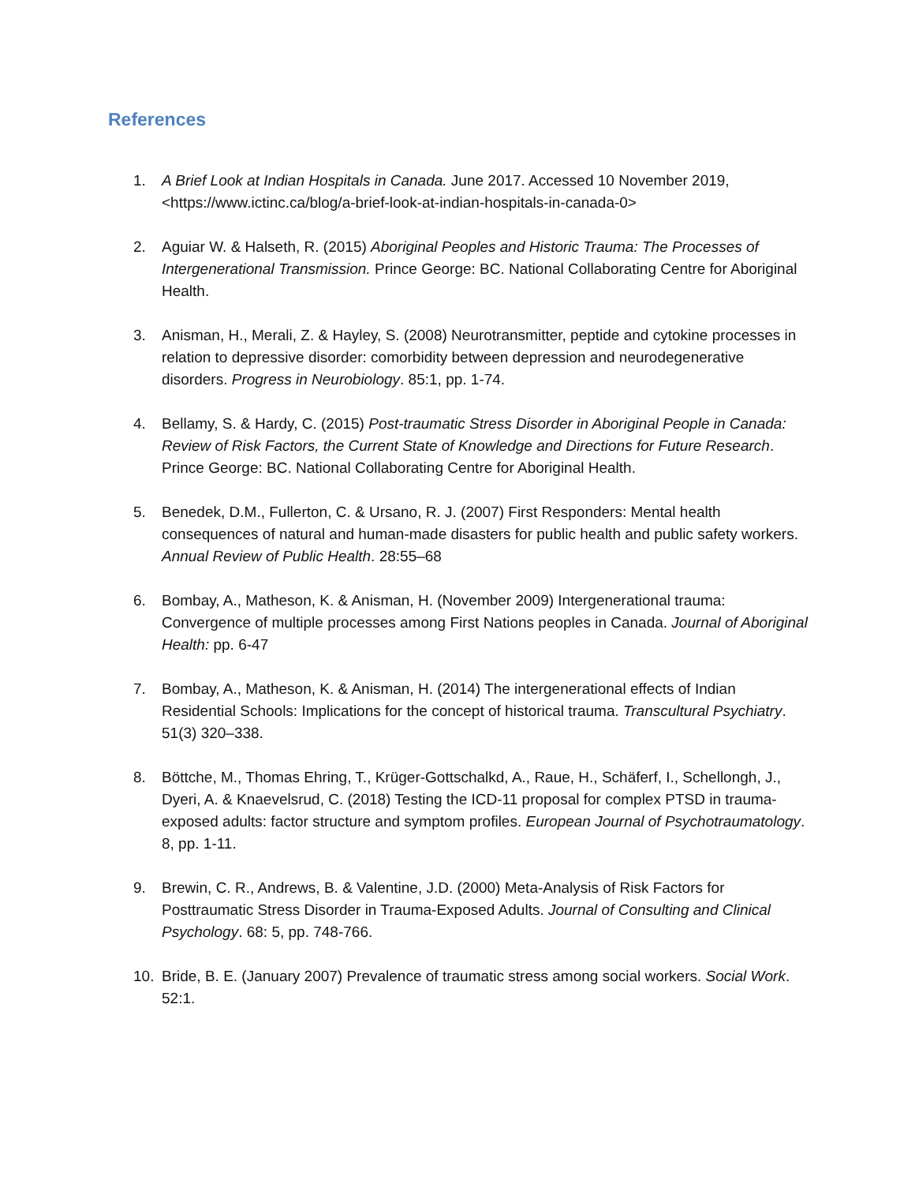References
1. A Brief Look at Indian Hospitals in Canada. June 2017. Accessed 10 November 2019, <https://www.ictinc.ca/blog/a-brief-look-at-indian-hospitals-in-canada-0>
2. Aguiar W. & Halseth, R. (2015) Aboriginal Peoples and Historic Trauma: The Processes of Intergenerational Transmission. Prince George: BC. National Collaborating Centre for Aboriginal Health.
3. Anisman, H., Merali, Z. & Hayley, S. (2008) Neurotransmitter, peptide and cytokine processes in relation to depressive disorder: comorbidity between depression and neurodegenerative disorders. Progress in Neurobiology. 85:1, pp. 1-74.
4. Bellamy, S. & Hardy, C. (2015) Post-traumatic Stress Disorder in Aboriginal People in Canada: Review of Risk Factors, the Current State of Knowledge and Directions for Future Research. Prince George: BC. National Collaborating Centre for Aboriginal Health.
5. Benedek, D.M., Fullerton, C. & Ursano, R. J. (2007) First Responders: Mental health consequences of natural and human-made disasters for public health and public safety workers. Annual Review of Public Health. 28:55–68
6. Bombay, A., Matheson, K. & Anisman, H. (November 2009) Intergenerational trauma: Convergence of multiple processes among First Nations peoples in Canada. Journal of Aboriginal Health: pp. 6-47
7. Bombay, A., Matheson, K. & Anisman, H. (2014) The intergenerational effects of Indian Residential Schools: Implications for the concept of historical trauma. Transcultural Psychiatry. 51(3) 320–338.
8. Böttche, M., Thomas Ehring, T., Krüger-Gottschalkd, A., Raue, H., Schäferf, I., Schellongh, J., Dyeri, A. & Knaevelsrud, C. (2018) Testing the ICD-11 proposal for complex PTSD in trauma-exposed adults: factor structure and symptom profiles. European Journal of Psychotraumatology. 8, pp. 1-11.
9. Brewin, C. R., Andrews, B. & Valentine, J.D. (2000) Meta-Analysis of Risk Factors for Posttraumatic Stress Disorder in Trauma-Exposed Adults. Journal of Consulting and Clinical Psychology. 68: 5, pp. 748-766.
10. Bride, B. E. (January 2007) Prevalence of traumatic stress among social workers. Social Work. 52:1.